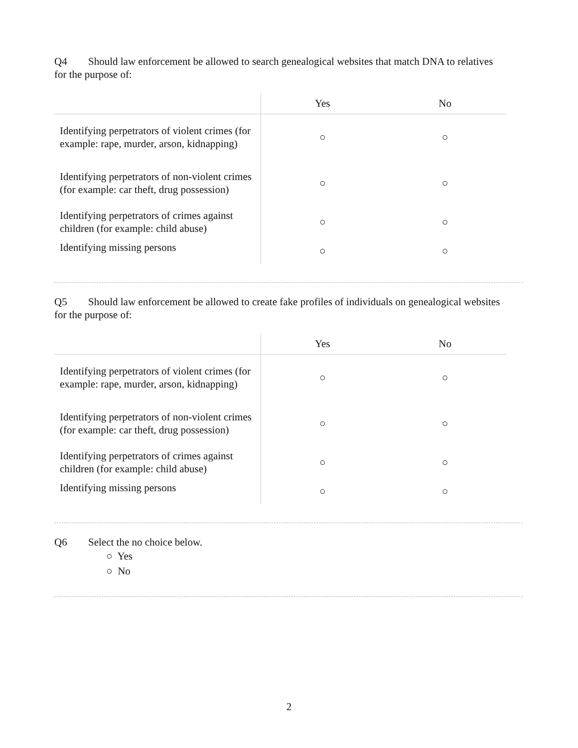Q4 Should law enforcement be allowed to search genealogical websites that match DNA to relatives for the purpose of:
| | Yes | No |
| --- | --- | --- |
| Identifying perpetrators of violent crimes (for example: rape, murder, arson, kidnapping) | ○ | ○ |
| Identifying perpetrators of non-violent crimes (for example: car theft, drug possession) | ○ | ○ |
| Identifying perpetrators of crimes against children (for example: child abuse) | ○ | ○ |
| Identifying missing persons | ○ | ○ |
Q5 Should law enforcement be allowed to create fake profiles of individuals on genealogical websites for the purpose of:
| | Yes | No |
| --- | --- | --- |
| Identifying perpetrators of violent crimes (for example: rape, murder, arson, kidnapping) | ○ | ○ |
| Identifying perpetrators of non-violent crimes (for example: car theft, drug possession) | ○ | ○ |
| Identifying perpetrators of crimes against children (for example: child abuse) | ○ | ○ |
| Identifying missing persons | ○ | ○ |
Q6 Select the no choice below.
○ Yes
○ No
2